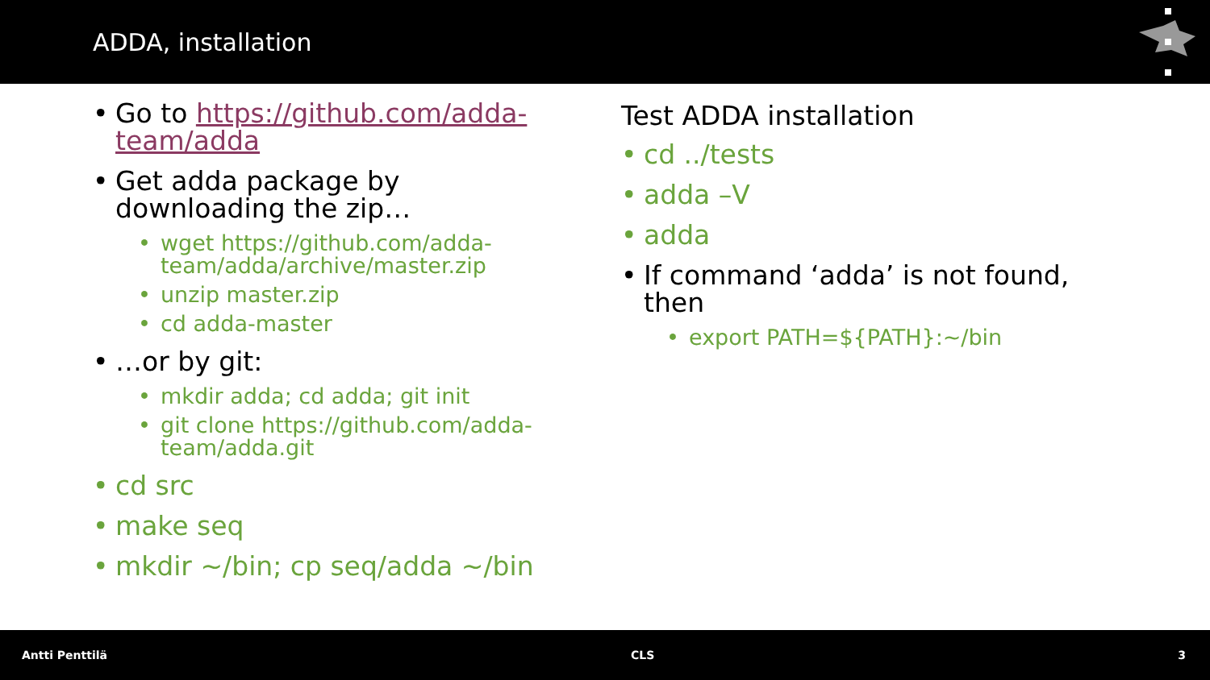ADDA, installation
Go to https://github.com/adda-team/adda
Get adda package by downloading the zip…
wget https://github.com/adda-team/adda/archive/master.zip
unzip master.zip
cd adda-master
…or by git:
mkdir adda; cd adda; git init
git clone https://github.com/adda-team/adda.git
cd src
make seq
mkdir ~/bin; cp seq/adda ~/bin
Test ADDA installation
cd ../tests
adda –V
adda
If command ‘adda’ is not found, then
export PATH=${PATH}:~/bin
Antti Penttilä CLS 3